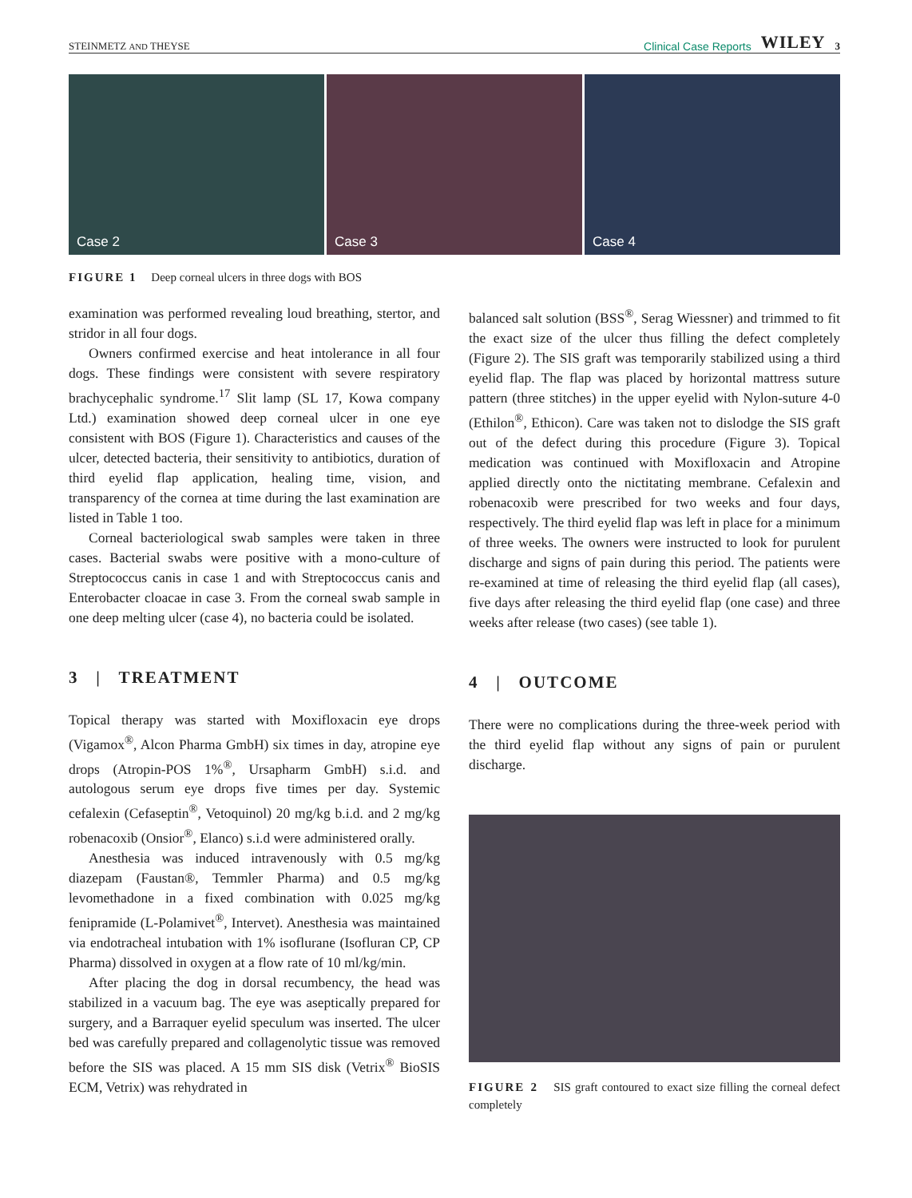STEINMETZ AND THEYSE Clinical Case Reports WILEY 3
Case 2 Case 3 Case 4
FIGURE 1 Deep corneal ulcers in three dogs with BOS
examination was performed revealing loud breathing, stertor, and stridor in all four dogs.
Owners confirmed exercise and heat intolerance in all four dogs. These findings were consistent with severe respiratory brachycephalic syndrome.<sup>17</sup> Slit lamp (SL 17, Kowa company Ltd.) examination showed deep corneal ulcer in one eye consistent with BOS (Figure 1). Characteristics and causes of the ulcer, detected bacteria, their sensitivity to antibiotics, duration of third eyelid flap application, healing time, vision, and transparency of the cornea at time during the last examination are listed in Table 1 too.
Corneal bacteriological swab samples were taken in three cases. Bacterial swabs were positive with a mono-culture of Streptococcus canis in case 1 and with Streptococcus canis and Enterobacter cloacae in case 3. From the corneal swab sample in one deep melting ulcer (case 4), no bacteria could be isolated.
3 | TREATMENT
Topical therapy was started with Moxifloxacin eye drops (Vigamox<sup>®</sup>, Alcon Pharma GmbH) six times in day, atropine eye drops (Atropin-POS 1%<sup>®</sup>, Ursapharm GmbH) s.i.d. and autologous serum eye drops five times per day. Systemic cefalexin (Cefaseptin<sup>®</sup>, Vetoquinol) 20 mg/kg b.i.d. and 2 mg/kg robenacoxib (Onsior<sup>®</sup>, Elanco) s.i.d were administered orally.
Anesthesia was induced intravenously with 0.5 mg/kg diazepam (Faustan®, Temmler Pharma) and 0.5 mg/kg levomethadone in a fixed combination with 0.025 mg/kg fenipramide (L-Polamivet<sup>®</sup>, Intervet). Anesthesia was maintained via endotracheal intubation with 1% isoflurane (Isofluran CP, CP Pharma) dissolved in oxygen at a flow rate of 10 ml/kg/min.
After placing the dog in dorsal recumbency, the head was stabilized in a vacuum bag. The eye was aseptically prepared for surgery, and a Barraquer eyelid speculum was inserted. The ulcer bed was carefully prepared and collagenolytic tissue was removed before the SIS was placed. A 15 mm SIS disk (Vetrix<sup>®</sup> BioSIS ECM, Vetrix) was rehydrated in
balanced salt solution (BSS<sup>®</sup>, Serag Wiessner) and trimmed to fit the exact size of the ulcer thus filling the defect completely (Figure 2). The SIS graft was temporarily stabilized using a third eyelid flap. The flap was placed by horizontal mattress suture pattern (three stitches) in the upper eyelid with Nylon-suture 4-0 (Ethilon<sup>®</sup>, Ethicon). Care was taken not to dislodge the SIS graft out of the defect during this procedure (Figure 3). Topical medication was continued with Moxifloxacin and Atropine applied directly onto the nictitating membrane. Cefalexin and robenacoxib were prescribed for two weeks and four days, respectively. The third eyelid flap was left in place for a minimum of three weeks. The owners were instructed to look for purulent discharge and signs of pain during this period. The patients were re-examined at time of releasing the third eyelid flap (all cases), five days after releasing the third eyelid flap (one case) and three weeks after release (two cases) (see table 1).
4 | OUTCOME
There were no complications during the three-week period with the third eyelid flap without any signs of pain or purulent discharge.
FIGURE 2 SIS graft contoured to exact size filling the corneal defect completely